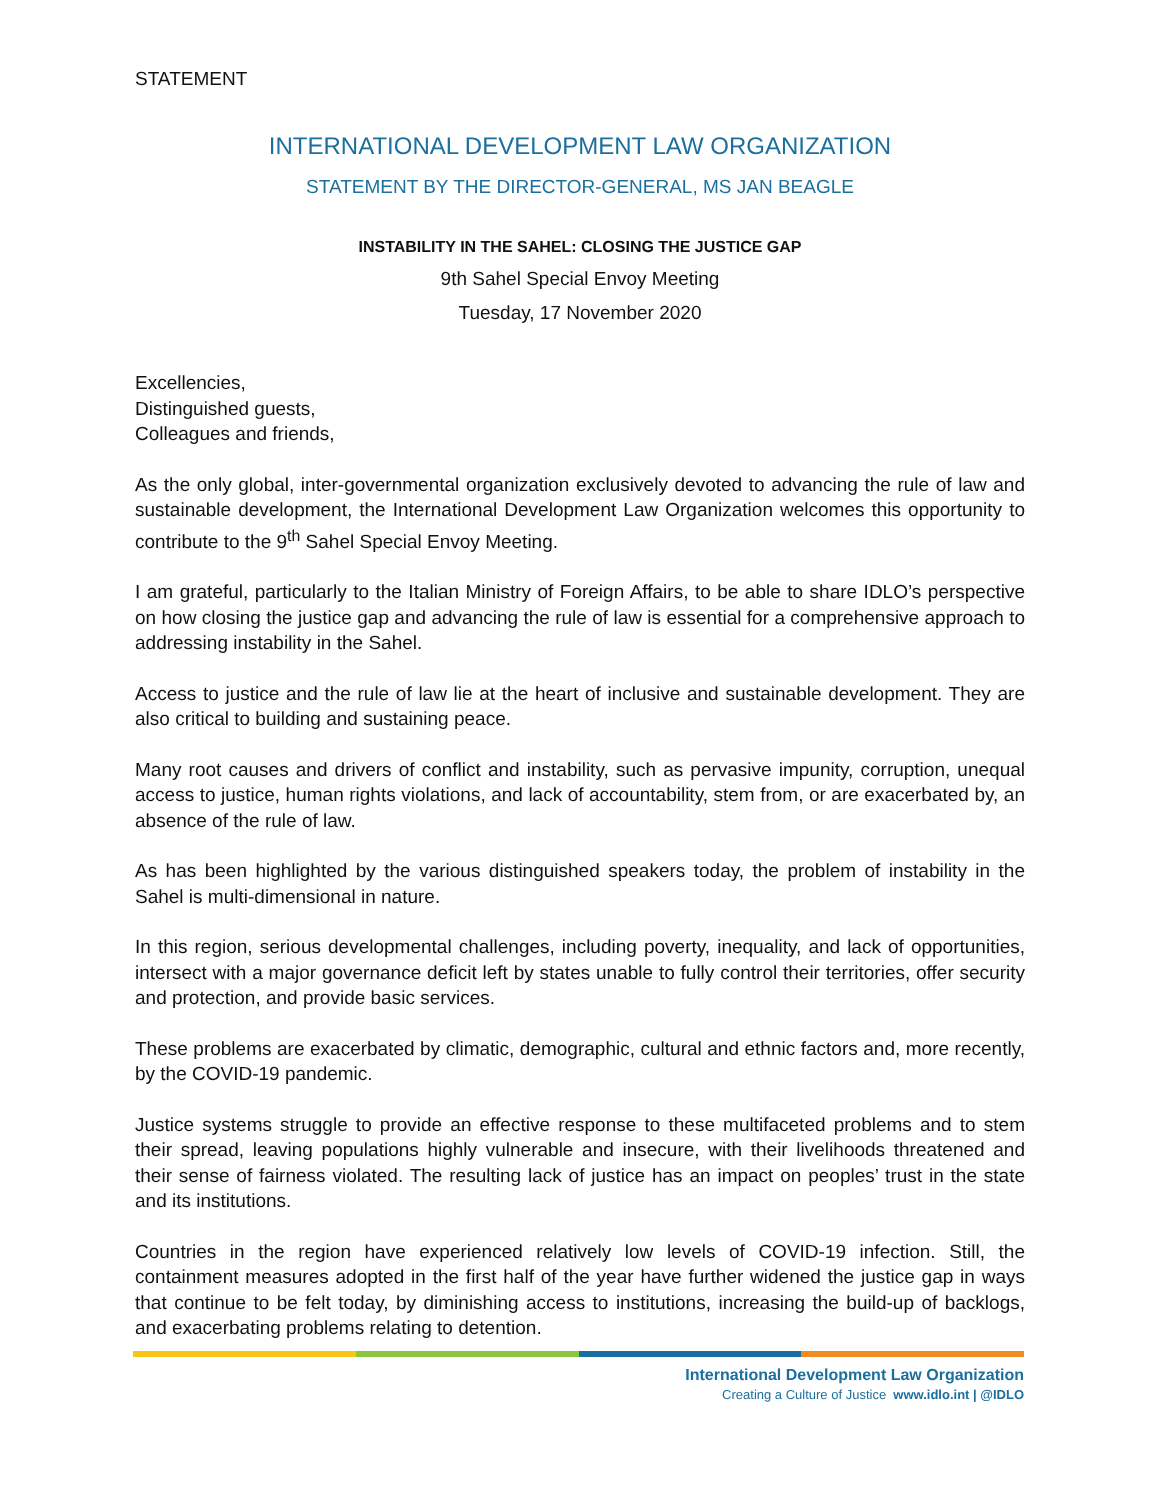STATEMENT
INTERNATIONAL DEVELOPMENT LAW ORGANIZATION
STATEMENT BY THE DIRECTOR-GENERAL, MS JAN BEAGLE
INSTABILITY IN THE SAHEL: CLOSING THE JUSTICE GAP
9th Sahel Special Envoy Meeting
Tuesday, 17 November 2020
Excellencies,
Distinguished guests,
Colleagues and friends,
As the only global, inter-governmental organization exclusively devoted to advancing the rule of law and sustainable development, the International Development Law Organization welcomes this opportunity to contribute to the 9<sup>th</sup> Sahel Special Envoy Meeting.
I am grateful, particularly to the Italian Ministry of Foreign Affairs, to be able to share IDLO’s perspective on how closing the justice gap and advancing the rule of law is essential for a comprehensive approach to addressing instability in the Sahel.
Access to justice and the rule of law lie at the heart of inclusive and sustainable development. They are also critical to building and sustaining peace.
Many root causes and drivers of conflict and instability, such as pervasive impunity, corruption, unequal access to justice, human rights violations, and lack of accountability, stem from, or are exacerbated by, an absence of the rule of law.
As has been highlighted by the various distinguished speakers today, the problem of instability in the Sahel is multi-dimensional in nature.
In this region, serious developmental challenges, including poverty, inequality, and lack of opportunities, intersect with a major governance deficit left by states unable to fully control their territories, offer security and protection, and provide basic services.
These problems are exacerbated by climatic, demographic, cultural and ethnic factors and, more recently, by the COVID-19 pandemic.
Justice systems struggle to provide an effective response to these multifaceted problems and to stem their spread, leaving populations highly vulnerable and insecure, with their livelihoods threatened and their sense of fairness violated. The resulting lack of justice has an impact on peoples’ trust in the state and its institutions.
Countries in the region have experienced relatively low levels of COVID-19 infection. Still, the containment measures adopted in the first half of the year have further widened the justice gap in ways that continue to be felt today, by diminishing access to institutions, increasing the build-up of backlogs, and exacerbating problems relating to detention.
International Development Law Organization
Creating a Culture of Justice www.idlo.int | @IDLO